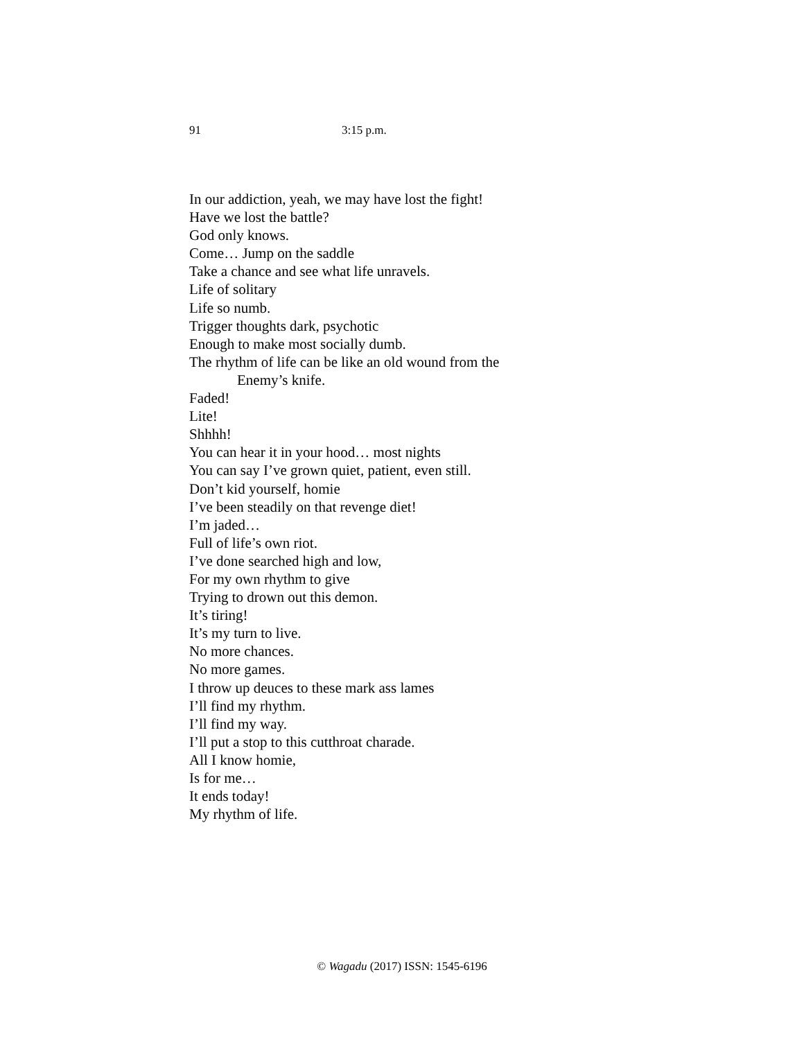91 3:15 p.m.
In our addiction, yeah, we may have lost the fight!
Have we lost the battle?
God only knows.
Come… Jump on the saddle
Take a chance and see what life unravels.
Life of solitary
Life so numb.
Trigger thoughts dark, psychotic
Enough to make most socially dumb.
The rhythm of life can be like an old wound from the
Enemy’s knife.
Faded!
Lite!
Shhhh!
You can hear it in your hood… most nights
You can say I’ve grown quiet, patient, even still.
Don’t kid yourself, homie
I’ve been steadily on that revenge diet!
I’m jaded…
Full of life’s own riot.
I’ve done searched high and low,
For my own rhythm to give
Trying to drown out this demon.
It’s tiring!
It’s my turn to live.
No more chances.
No more games.
I throw up deuces to these mark ass lames
I’ll find my rhythm.
I’ll find my way.
I’ll put a stop to this cutthroat charade.
All I know homie,
Is for me…
It ends today!
My rhythm of life.
© Wagadu (2017) ISSN: 1545-6196